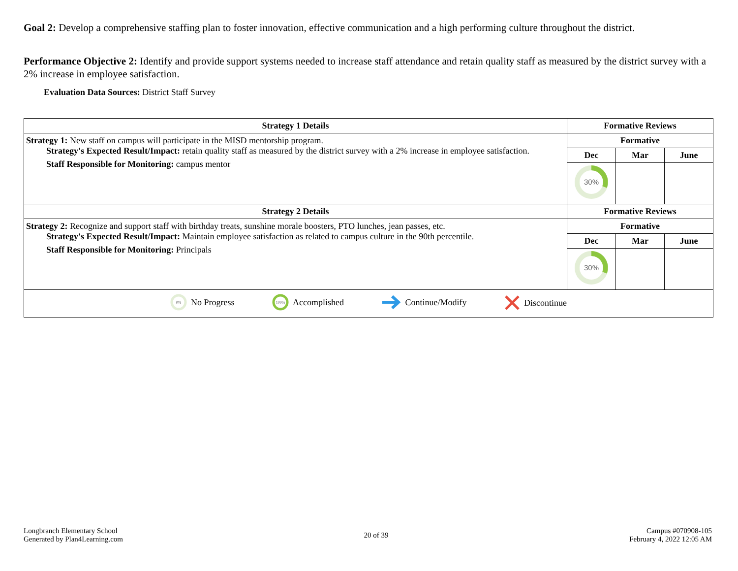Goal 2: Develop a comprehensive staffing plan to foster innovation, effective communication and a high performing culture throughout the district.
Performance Objective 2: Identify and provide support systems needed to increase staff attendance and retain quality staff as measured by the district survey with a 2% increase in employee satisfaction.
Evaluation Data Sources: District Staff Survey
| Strategy 1 Details | Formative Reviews | | |
| --- | --- | --- | --- |
| Strategy 1: New staff on campus will participate in the MISD mentorship program. Strategy's Expected Result/Impact: retain quality staff as measured by the district survey with a 2% increase in employee satisfaction. Staff Responsible for Monitoring: campus mentor | Formative | | |
| | Dec | Mar | June |
| | 30% | | |
| Strategy 2 Details | Formative Reviews | | |
| Strategy 2: Recognize and support staff with birthday treats, sunshine morale boosters, PTO lunches, jean passes, etc. Strategy's Expected Result/Impact: Maintain employee satisfaction as related to campus culture in the 90th percentile. Staff Responsible for Monitoring: Principals | Formative | | |
| | Dec | Mar | June |
| | 30% | | |
| 0% No Progress 100% Accomplished Continue/Modify Discontinue | | | |
Longbranch Elementary School
Generated by Plan4Learning.com
20 of 39
Campus #070908-105
February 4, 2022 12:05 AM